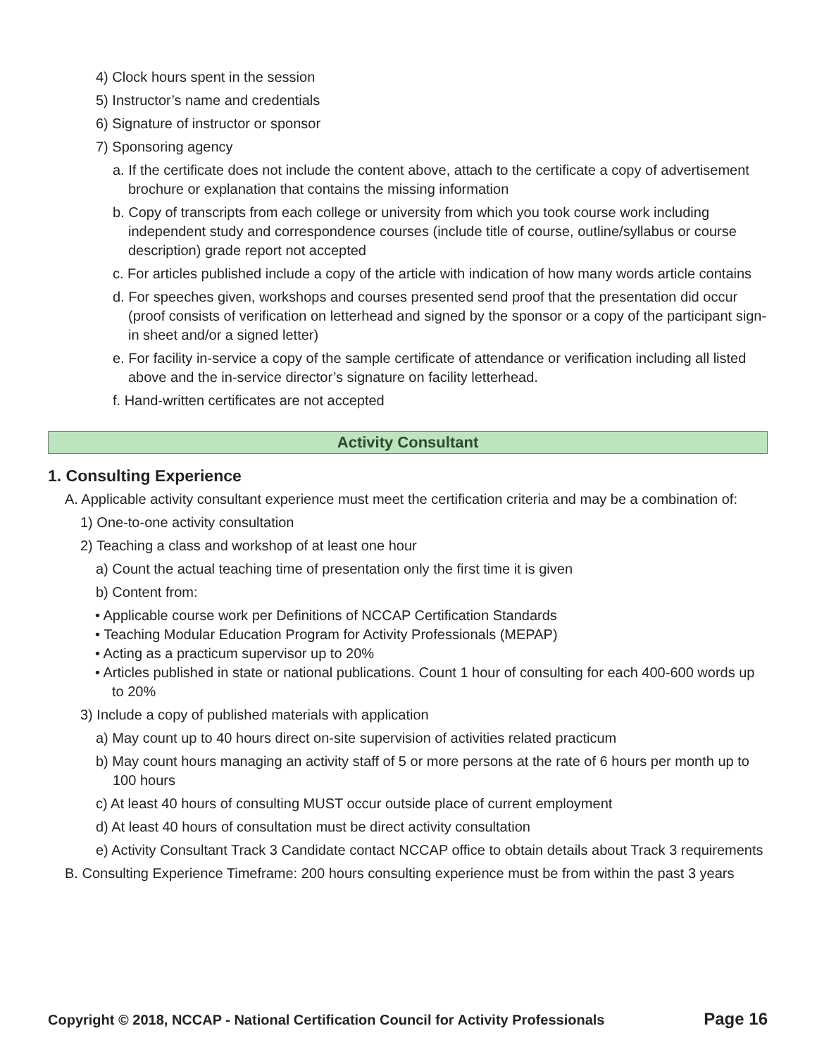4) Clock hours spent in the session
5) Instructor’s name and credentials
6) Signature of instructor or sponsor
7) Sponsoring agency
a. If the certificate does not include the content above, attach to the certificate a copy of advertisement brochure or explanation that contains the missing information
b. Copy of transcripts from each college or university from which you took course work including independent study and correspondence courses (include title of course, outline/syllabus or course description) grade report not accepted
c. For articles published include a copy of the article with indication of how many words article contains
d. For speeches given, workshops and courses presented send proof that the presentation did occur (proof consists of verification on letterhead and signed by the sponsor or a copy of the participant sign-in sheet and/or a signed letter)
e. For facility in-service a copy of the sample certificate of attendance or verification including all listed above and the in-service director’s signature on facility letterhead.
f. Hand-written certificates are not accepted
Activity Consultant
1. Consulting Experience
A. Applicable activity consultant experience must meet the certification criteria and may be a combination of:
1) One-to-one activity consultation
2) Teaching a class and workshop of at least one hour
a) Count the actual teaching time of presentation only the first time it is given
b) Content from:
• Applicable course work per Definitions of NCCAP Certification Standards
• Teaching Modular Education Program for Activity Professionals (MEPAP)
• Acting as a practicum supervisor up to 20%
• Articles published in state or national publications. Count 1 hour of consulting for each 400-600 words up to 20%
3) Include a copy of published materials with application
a) May count up to 40 hours direct on-site supervision of activities related practicum
b) May count hours managing an activity staff of 5 or more persons at the rate of 6 hours per month up to 100 hours
c) At least 40 hours of consulting MUST occur outside place of current employment
d) At least 40 hours of consultation must be direct activity consultation
e) Activity Consultant Track 3 Candidate contact NCCAP office to obtain details about Track 3 requirements
B. Consulting Experience Timeframe: 200 hours consulting experience must be from within the past 3 years
Copyright © 2018, NCCAP - National Certification Council for Activity Professionals Page 16